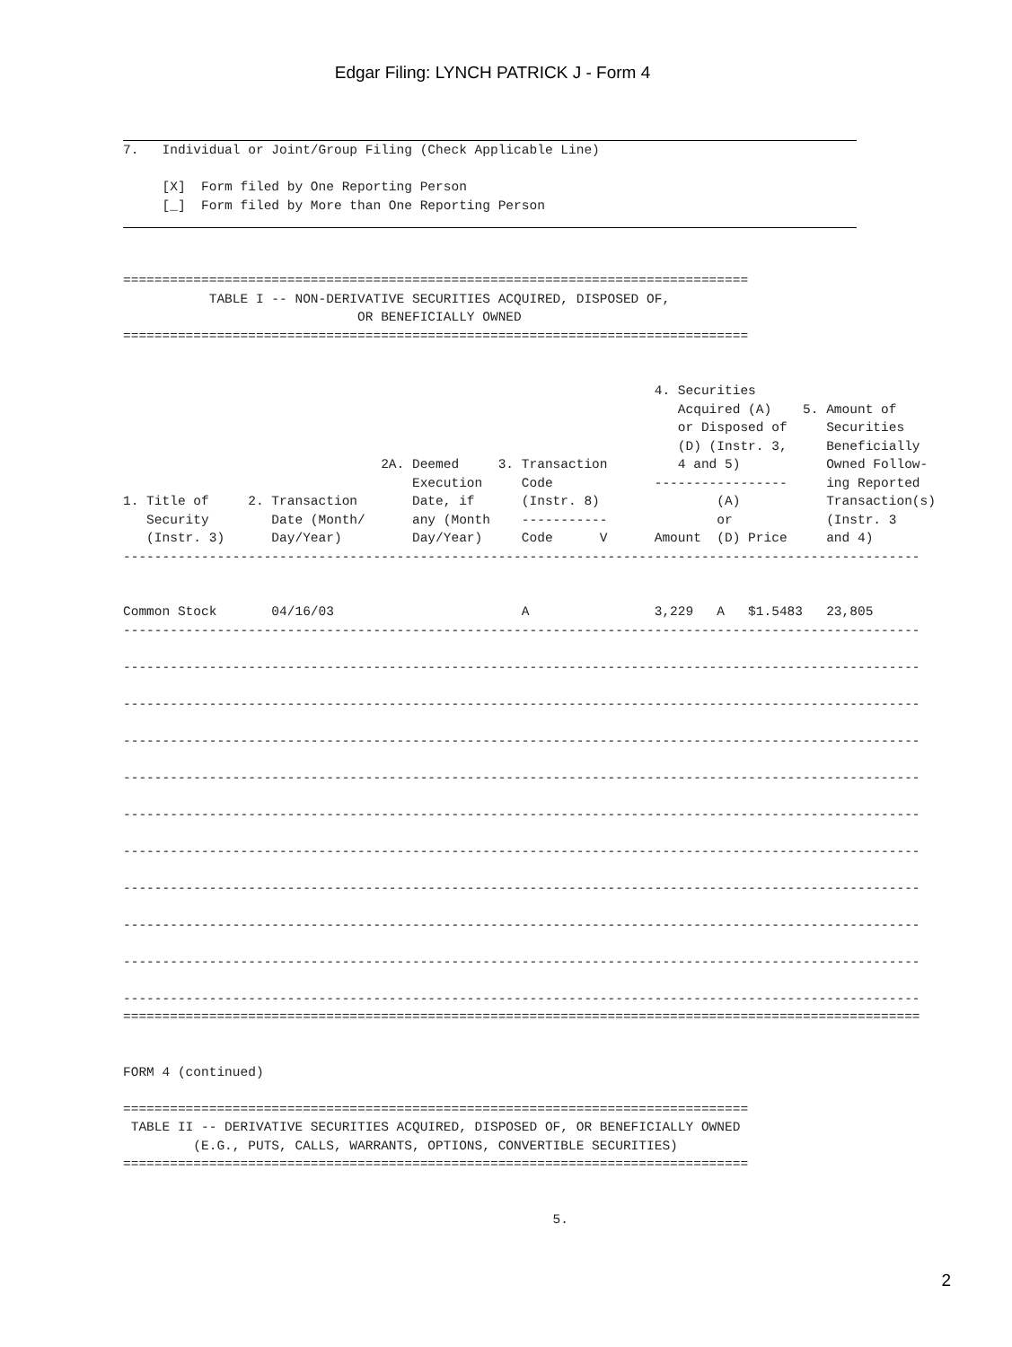Edgar Filing: LYNCH PATRICK J - Form 4
7.   Individual or Joint/Group Filing (Check Applicable Line)

     [X]  Form filed by One Reporting Person
     [_]  Form filed by More than One Reporting Person
================================================================================
           TABLE I -- NON-DERIVATIVE SECURITIES ACQUIRED, DISPOSED OF,
                              OR BENEFICIALLY OWNED
================================================================================


                                                                    4. Securities
                                                                       Acquired (A)    5. Amount of
                                                                       or Disposed of     Securities
                                                                       (D) (Instr. 3,     Beneficially
                                 2A. Deemed     3. Transaction         4 and 5)           Owned Follow-
                                     Execution     Code             -----------------     ing Reported
1. Title of     2. Transaction       Date, if      (Instr. 8)               (A)           Transaction(s)
   Security        Date (Month/      any (Month    -----------              or            (Instr. 3
   (Instr. 3)      Day/Year)         Day/Year)     Code      V      Amount  (D) Price     and 4)
------------------------------------------------------------------------------------------------------


Common Stock       04/16/03                        A                3,229   A   $1.5483   23,805
------------------------------------------------------------------------------------------------------

------------------------------------------------------------------------------------------------------

------------------------------------------------------------------------------------------------------

------------------------------------------------------------------------------------------------------

------------------------------------------------------------------------------------------------------

------------------------------------------------------------------------------------------------------

------------------------------------------------------------------------------------------------------

------------------------------------------------------------------------------------------------------

------------------------------------------------------------------------------------------------------

------------------------------------------------------------------------------------------------------

------------------------------------------------------------------------------------------------------
======================================================================================================


FORM 4 (continued)

================================================================================
 TABLE II -- DERIVATIVE SECURITIES ACQUIRED, DISPOSED OF, OR BENEFICIALLY OWNED
         (E.G., PUTS, CALLS, WARRANTS, OPTIONS, CONVERTIBLE SECURITIES)
================================================================================


                                                       5.
2